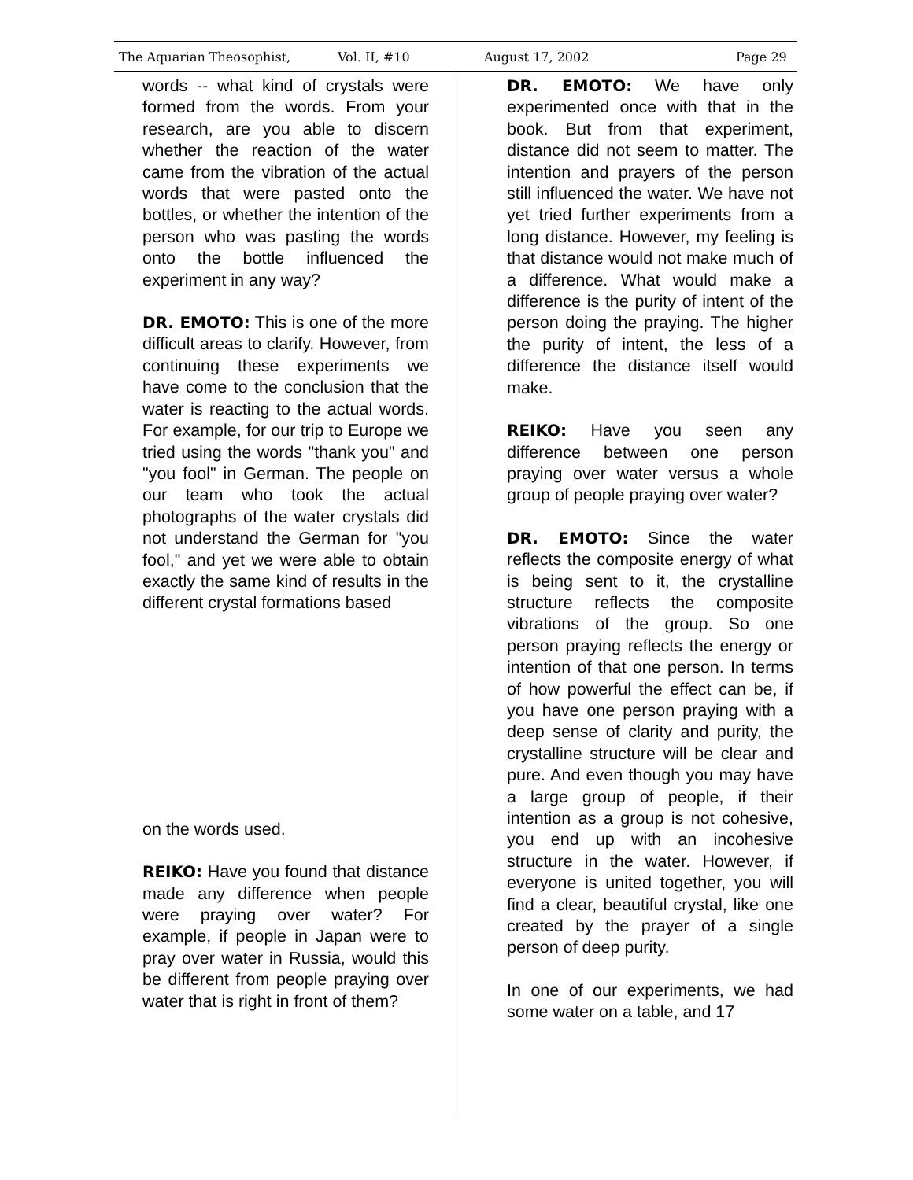The Aquarian Theosophist, Vol. II, #10 August 17, 2002 Page 29
words -- what kind of crystals were formed from the words. From your research, are you able to discern whether the reaction of the water came from the vibration of the actual words that were pasted onto the bottles, or whether the intention of the person who was pasting the words onto the bottle influenced the experiment in any way?
DR. EMOTO: This is one of the more difficult areas to clarify. However, from continuing these experiments we have come to the conclusion that the water is reacting to the actual words. For example, for our trip to Europe we tried using the words "thank you" and "you fool" in German. The people on our team who took the actual photographs of the water crystals did not understand the German for "you fool," and yet we were able to obtain exactly the same kind of results in the different crystal formations based
on the words used.
REIKO: Have you found that distance made any difference when people were praying over water? For example, if people in Japan were to pray over water in Russia, would this be different from people praying over water that is right in front of them?
DR. EMOTO: We have only experimented once with that in the book. But from that experiment, distance did not seem to matter. The intention and prayers of the person still influenced the water. We have not yet tried further experiments from a long distance. However, my feeling is that distance would not make much of a difference. What would make a difference is the purity of intent of the person doing the praying. The higher the purity of intent, the less of a difference the distance itself would make.
REIKO: Have you seen any difference between one person praying over water versus a whole group of people praying over water?
DR. EMOTO: Since the water reflects the composite energy of what is being sent to it, the crystalline structure reflects the composite vibrations of the group. So one person praying reflects the energy or intention of that one person. In terms of how powerful the effect can be, if you have one person praying with a deep sense of clarity and purity, the crystalline structure will be clear and pure. And even though you may have a large group of people, if their intention as a group is not cohesive, you end up with an incohesive structure in the water. However, if everyone is united together, you will find a clear, beautiful crystal, like one created by the prayer of a single person of deep purity.
In one of our experiments, we had some water on a table, and 17